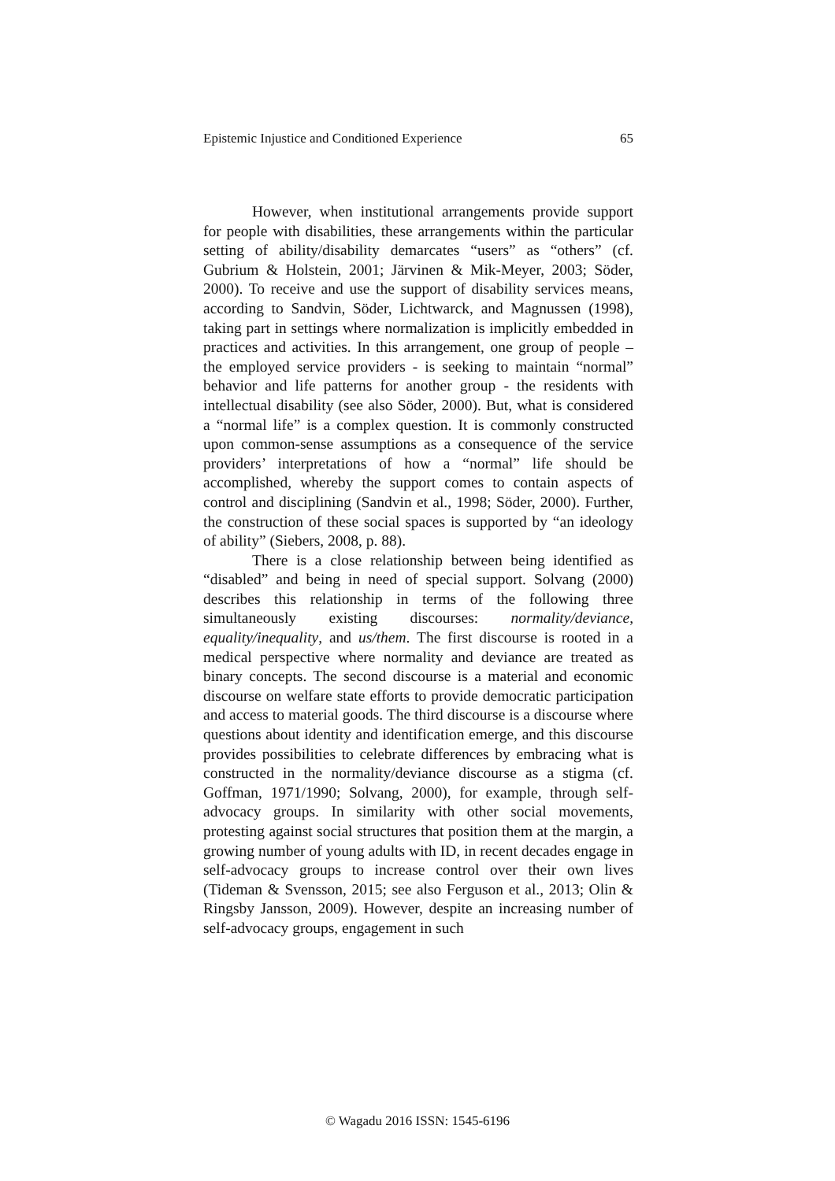Epistemic Injustice and Conditioned Experience 65
However, when institutional arrangements provide support for people with disabilities, these arrangements within the particular setting of ability/disability demarcates “users” as “others” (cf. Gubrium & Holstein, 2001; Järvinen & Mik-Meyer, 2003; Söder, 2000). To receive and use the support of disability services means, according to Sandvin, Söder, Lichtwarck, and Magnussen (1998), taking part in settings where normalization is implicitly embedded in practices and activities. In this arrangement, one group of people – the employed service providers - is seeking to maintain “normal” behavior and life patterns for another group - the residents with intellectual disability (see also Söder, 2000). But, what is considered a “normal life” is a complex question. It is commonly constructed upon common-sense assumptions as a consequence of the service providers’ interpretations of how a “normal” life should be accomplished, whereby the support comes to contain aspects of control and disciplining (Sandvin et al., 1998; Söder, 2000). Further, the construction of these social spaces is supported by “an ideology of ability” (Siebers, 2008, p. 88).
There is a close relationship between being identified as “disabled” and being in need of special support. Solvang (2000) describes this relationship in terms of the following three simultaneously existing discourses: normality/deviance, equality/inequality, and us/them. The first discourse is rooted in a medical perspective where normality and deviance are treated as binary concepts. The second discourse is a material and economic discourse on welfare state efforts to provide democratic participation and access to material goods. The third discourse is a discourse where questions about identity and identification emerge, and this discourse provides possibilities to celebrate differences by embracing what is constructed in the normality/deviance discourse as a stigma (cf. Goffman, 1971/1990; Solvang, 2000), for example, through self-advocacy groups. In similarity with other social movements, protesting against social structures that position them at the margin, a growing number of young adults with ID, in recent decades engage in self-advocacy groups to increase control over their own lives (Tideman & Svensson, 2015; see also Ferguson et al., 2013; Olin & Ringsby Jansson, 2009). However, despite an increasing number of self-advocacy groups, engagement in such
© Wagadu 2016 ISSN: 1545-6196